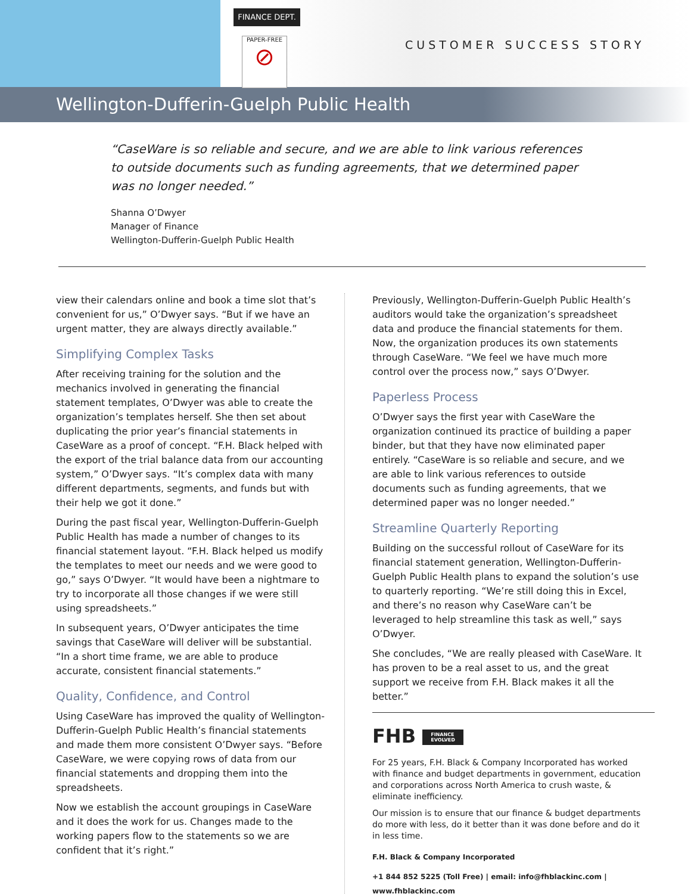FINANCE DEPT.
PAPER-FREE
⊘
CUSTOMER SUCCESS STORY
Wellington-Dufferin-Guelph Public Health
“CaseWare is so reliable and secure, and we are able to link various references to outside documents such as funding agreements, that we determined paper was no longer needed.”
Shanna O’Dwyer
Manager of Finance
Wellington-Dufferin-Guelph Public Health
view their calendars online and book a time slot that’s convenient for us,” O’Dwyer says. “But if we have an urgent matter, they are always directly available.”
Simplifying Complex Tasks
After receiving training for the solution and the mechanics involved in generating the financial statement templates, O’Dwyer was able to create the organization’s templates herself. She then set about duplicating the prior year’s financial statements in CaseWare as a proof of concept. “F.H. Black helped with the export of the trial balance data from our accounting system,” O’Dwyer says. “It’s complex data with many different departments, segments, and funds but with their help we got it done.”
During the past fiscal year, Wellington-Dufferin-Guelph Public Health has made a number of changes to its financial statement layout. “F.H. Black helped us modify the templates to meet our needs and we were good to go,” says O’Dwyer. “It would have been a nightmare to try to incorporate all those changes if we were still using spreadsheets.”
In subsequent years, O’Dwyer anticipates the time savings that CaseWare will deliver will be substantial. “In a short time frame, we are able to produce accurate, consistent financial statements.”
Quality, Confidence, and Control
Using CaseWare has improved the quality of Wellington-Dufferin-Guelph Public Health’s financial statements and made them more consistent O’Dwyer says. “Before CaseWare, we were copying rows of data from our financial statements and dropping them into the spreadsheets.
Now we establish the account groupings in CaseWare and it does the work for us. Changes made to the working papers flow to the statements so we are confident that it’s right.”
Previously, Wellington-Dufferin-Guelph Public Health’s auditors would take the organization’s spreadsheet data and produce the financial statements for them. Now, the organization produces its own statements through CaseWare. “We feel we have much more control over the process now,” says O’Dwyer.
Paperless Process
O’Dwyer says the first year with CaseWare the organization continued its practice of building a paper binder, but that they have now eliminated paper entirely. “CaseWare is so reliable and secure, and we are able to link various references to outside documents such as funding agreements, that we determined paper was no longer needed.”
Streamline Quarterly Reporting
Building on the successful rollout of CaseWare for its financial statement generation, Wellington-Dufferin-Guelph Public Health plans to expand the solution’s use to quarterly reporting. “We’re still doing this in Excel, and there’s no reason why CaseWare can’t be leveraged to help streamline this task as well,” says O’Dwyer.
She concludes, “We are really pleased with CaseWare. It has proven to be a real asset to us, and the great support we receive from F.H. Black makes it all the better.”
FHB FINANCE
EVOLVED
For 25 years, F.H. Black & Company Incorporated has worked with finance and budget departments in government, education and corporations across North America to crush waste, & eliminate inefficiency.
Our mission is to ensure that our finance & budget departments do more with less, do it better than it was done before and do it in less time.
F.H. Black & Company Incorporated
+1 844 852 5225 (Toll Free) | email: info@fhblackinc.com | www.fhblackinc.com